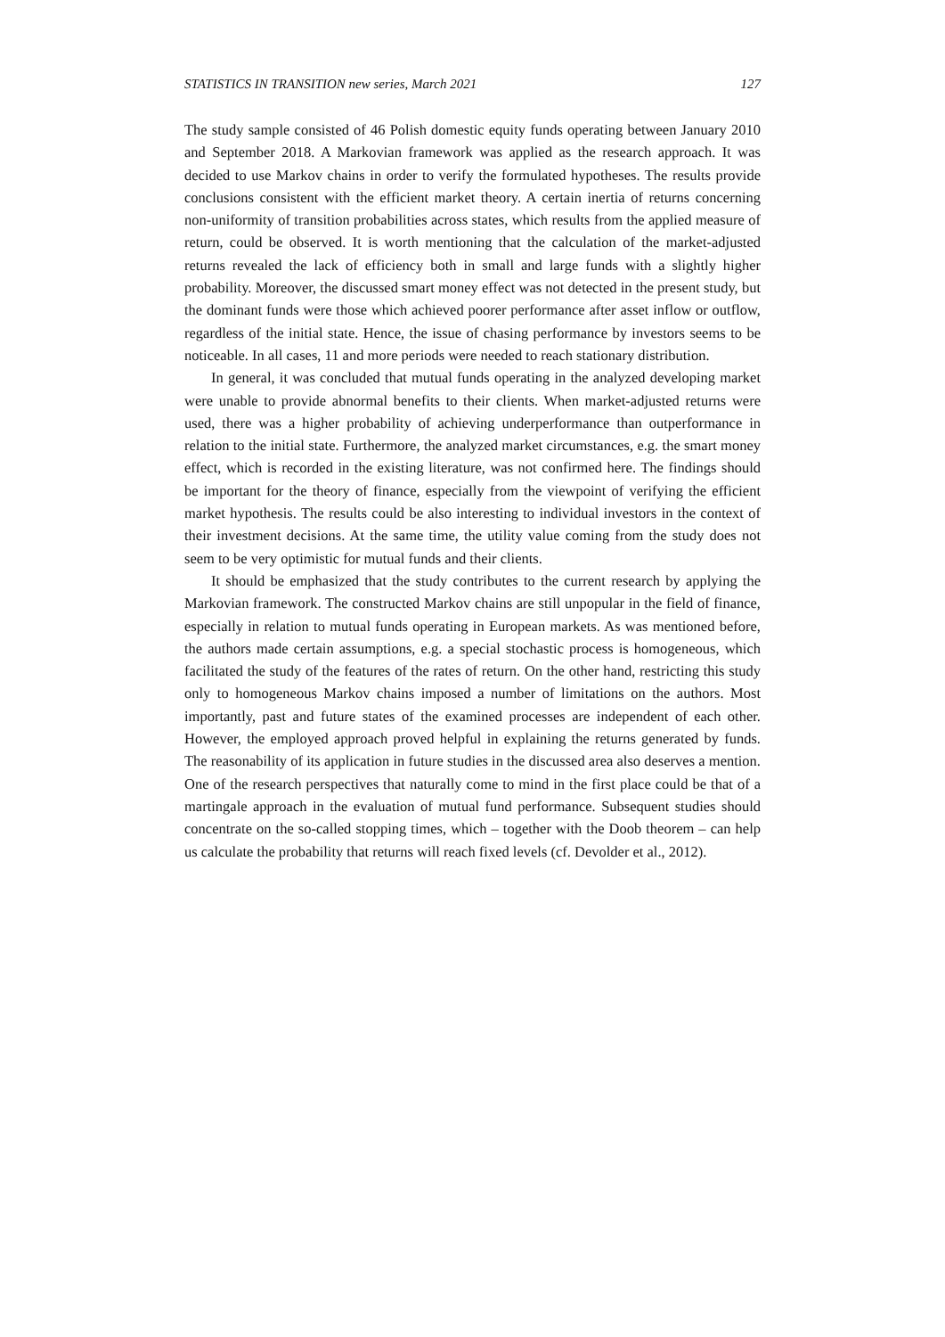STATISTICS IN TRANSITION new series, March 2021 127
The study sample consisted of 46 Polish domestic equity funds operating between January 2010 and September 2018. A Markovian framework was applied as the research approach. It was decided to use Markov chains in order to verify the formulated hypotheses. The results provide conclusions consistent with the efficient market theory. A certain inertia of returns concerning non-uniformity of transition probabilities across states, which results from the applied measure of return, could be observed. It is worth mentioning that the calculation of the market-adjusted returns revealed the lack of efficiency both in small and large funds with a slightly higher probability. Moreover, the discussed smart money effect was not detected in the present study, but the dominant funds were those which achieved poorer performance after asset inflow or outflow, regardless of the initial state. Hence, the issue of chasing performance by investors seems to be noticeable. In all cases, 11 and more periods were needed to reach stationary distribution.
In general, it was concluded that mutual funds operating in the analyzed developing market were unable to provide abnormal benefits to their clients. When market-adjusted returns were used, there was a higher probability of achieving underperformance than outperformance in relation to the initial state. Furthermore, the analyzed market circumstances, e.g. the smart money effect, which is recorded in the existing literature, was not confirmed here. The findings should be important for the theory of finance, especially from the viewpoint of verifying the efficient market hypothesis. The results could be also interesting to individual investors in the context of their investment decisions. At the same time, the utility value coming from the study does not seem to be very optimistic for mutual funds and their clients.
It should be emphasized that the study contributes to the current research by applying the Markovian framework. The constructed Markov chains are still unpopular in the field of finance, especially in relation to mutual funds operating in European markets. As was mentioned before, the authors made certain assumptions, e.g. a special stochastic process is homogeneous, which facilitated the study of the features of the rates of return. On the other hand, restricting this study only to homogeneous Markov chains imposed a number of limitations on the authors. Most importantly, past and future states of the examined processes are independent of each other. However, the employed approach proved helpful in explaining the returns generated by funds. The reasonability of its application in future studies in the discussed area also deserves a mention. One of the research perspectives that naturally come to mind in the first place could be that of a martingale approach in the evaluation of mutual fund performance. Subsequent studies should concentrate on the so-called stopping times, which – together with the Doob theorem – can help us calculate the probability that returns will reach fixed levels (cf. Devolder et al., 2012).